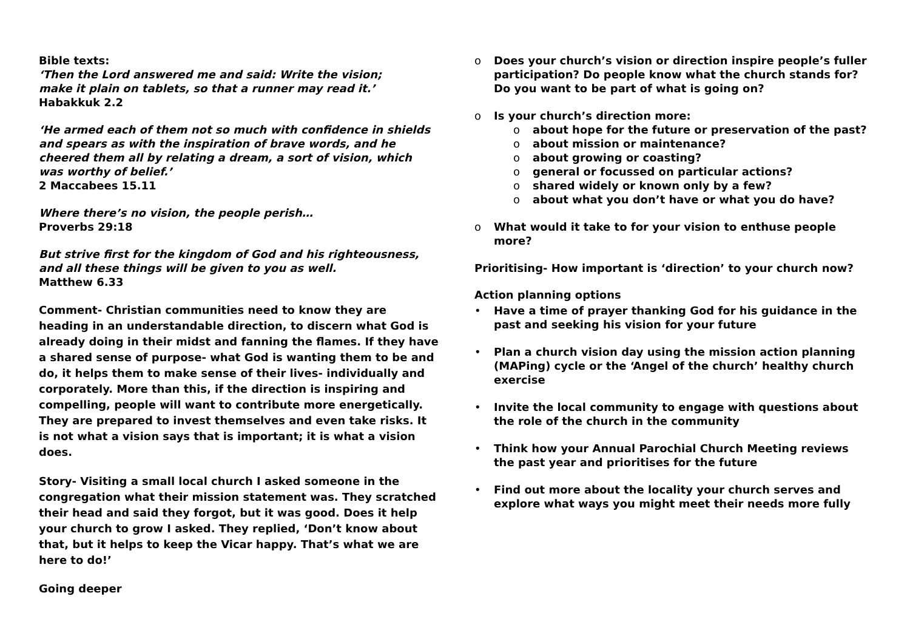Bible texts:
‘Then the Lord answered me and said: Write the vision;
make it plain on tablets, so that a runner may read it.’
Habakkuk 2.2
‘He armed each of them not so much with confidence in shields and spears as with the inspiration of brave words, and he cheered them all by relating a dream, a sort of vision, which was worthy of belief.’
2 Maccabees 15.11
Where there’s no vision, the people perish…
Proverbs 29:18
But strive first for the kingdom of God and his righteousness, and all these things will be given to you as well.
Matthew 6.33
Comment- Christian communities need to know they are heading in an understandable direction, to discern what God is already doing in their midst and fanning the flames. If they have a shared sense of purpose- what God is wanting them to be and do, it helps them to make sense of their lives- individually and corporately. More than this, if the direction is inspiring and compelling, people will want to contribute more energetically. They are prepared to invest themselves and even take risks. It is not what a vision says that is important; it is what a vision does.
Story- Visiting a small local church I asked someone in the congregation what their mission statement was. They scratched their head and said they forgot, but it was good. Does it help your church to grow I asked. They replied, ‘Don’t know about that, but it helps to keep the Vicar happy. That’s what we are here to do!’
Going deeper
o Does your church’s vision or direction inspire people’s fuller participation? Do people know what the church stands for? Do you want to be part of what is going on?
o Is your church’s direction more:
o about hope for the future or preservation of the past?
o about mission or maintenance?
o about growing or coasting?
o general or focussed on particular actions?
o shared widely or known only by a few?
o about what you don’t have or what you do have?
o What would it take to for your vision to enthuse people more?
Prioritising- How important is ‘direction’ to your church now?
Action planning options
• Have a time of prayer thanking God for his guidance in the past and seeking his vision for your future
• Plan a church vision day using the mission action planning (MAPing) cycle or the ‘Angel of the church’ healthy church exercise
• Invite the local community to engage with questions about the role of the church in the community
• Think how your Annual Parochial Church Meeting reviews the past year and prioritises for the future
• Find out more about the locality your church serves and explore what ways you might meet their needs more fully